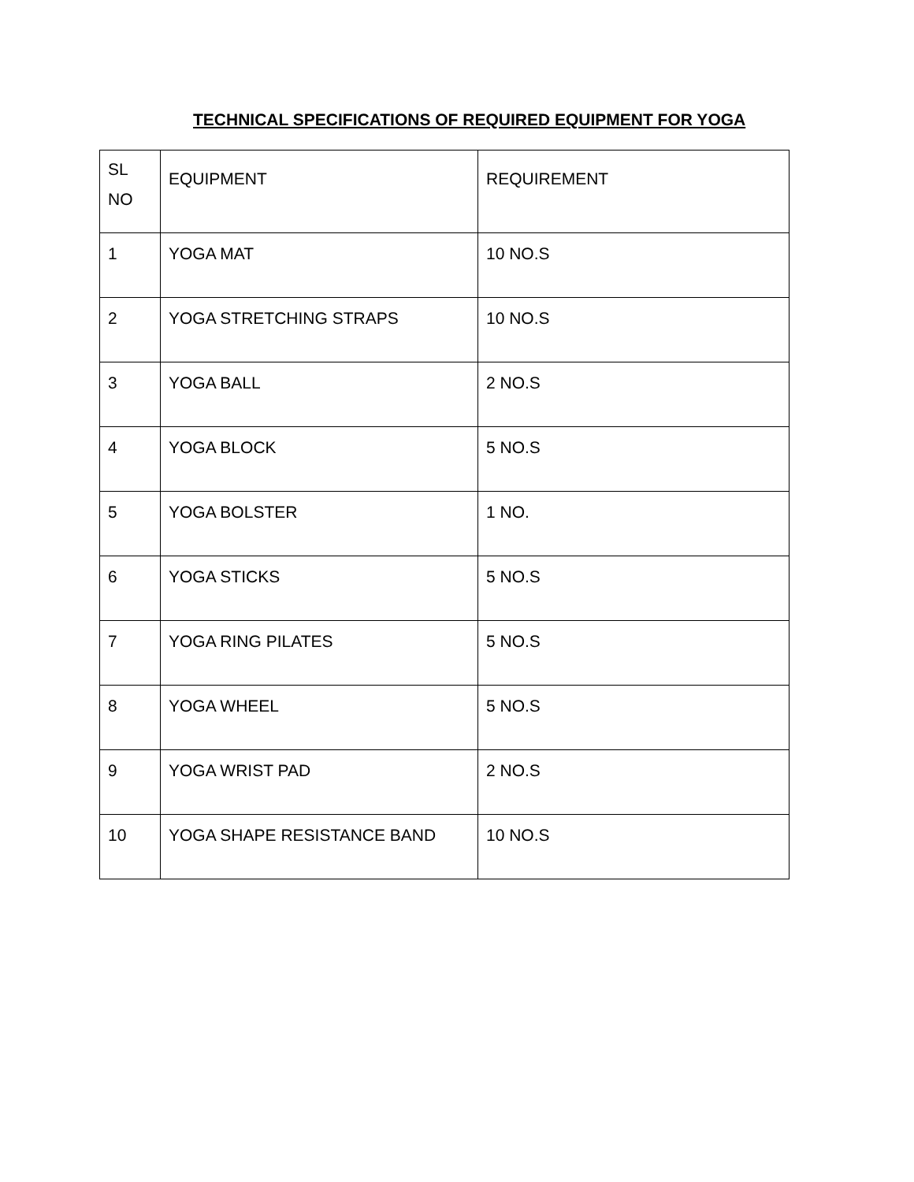TECHNICAL SPECIFICATIONS OF REQUIRED EQUIPMENT FOR YOGA
| SL NO | EQUIPMENT | REQUIREMENT |
| --- | --- | --- |
| 1 | YOGA MAT | 10 NO.S |
| 2 | YOGA STRETCHING STRAPS | 10 NO.S |
| 3 | YOGA BALL | 2 NO.S |
| 4 | YOGA BLOCK | 5 NO.S |
| 5 | YOGA BOLSTER | 1 NO. |
| 6 | YOGA STICKS | 5 NO.S |
| 7 | YOGA RING PILATES | 5 NO.S |
| 8 | YOGA WHEEL | 5 NO.S |
| 9 | YOGA WRIST PAD | 2 NO.S |
| 10 | YOGA SHAPE RESISTANCE BAND | 10 NO.S |